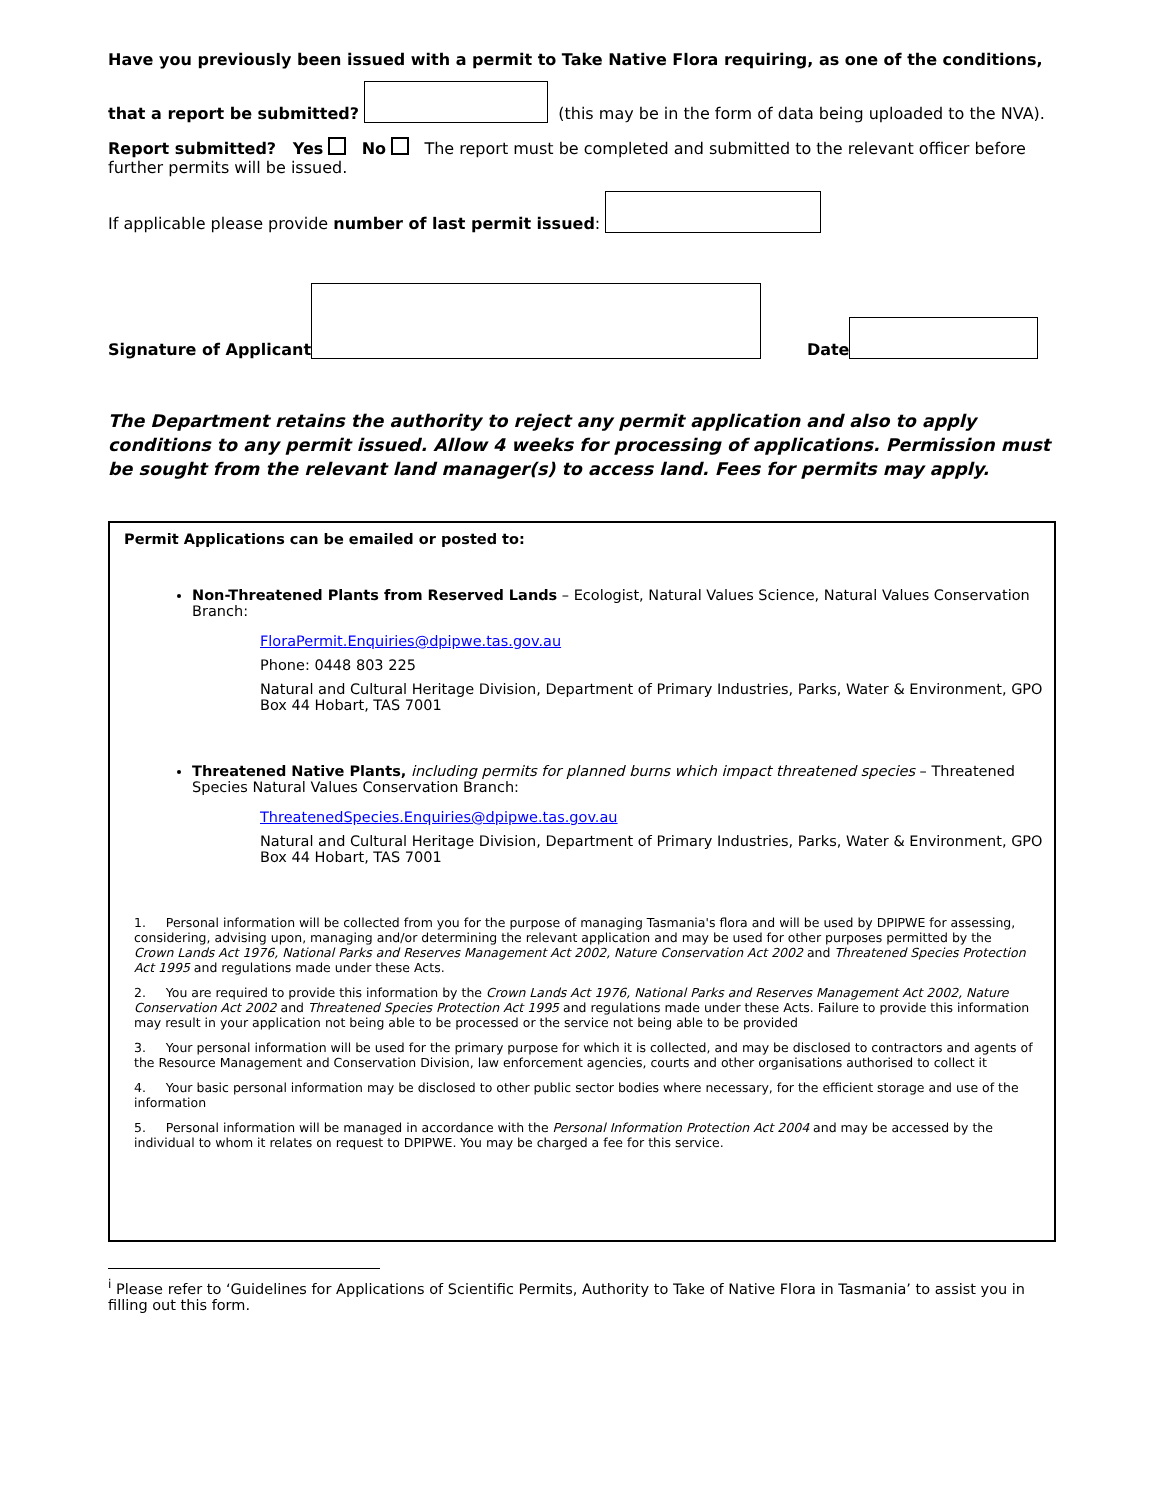Have you previously been issued with a permit to Take Native Flora requiring, as one of the conditions,
that a report be submitted? (this may be in the form of data being uploaded to the NVA).
Report submitted? Yes No The report must be completed and submitted to the relevant officer before further permits will be issued.
If applicable please provide number of last permit issued:
Signature of Applicant Date
The Department retains the authority to reject any permit application and also to apply conditions to any permit issued. Allow 4 weeks for processing of applications. Permission must be sought from the relevant land manager(s) to access land. Fees for permits may apply.
Permit Applications can be emailed or posted to:
Non-Threatened Plants from Reserved Lands – Ecologist, Natural Values Science, Natural Values Conservation Branch:
FloraPermit.Enquiries@dpipwe.tas.gov.au
Phone: 0448 803 225
Natural and Cultural Heritage Division, Department of Primary Industries, Parks, Water & Environment, GPO Box 44 Hobart, TAS 7001
Threatened Native Plants, including permits for planned burns which impact threatened species – Threatened Species Natural Values Conservation Branch:
ThreatenedSpecies.Enquiries@dpipwe.tas.gov.au
Natural and Cultural Heritage Division, Department of Primary Industries, Parks, Water & Environment, GPO Box 44 Hobart, TAS 7001
1. Personal information will be collected from you for the purpose of managing Tasmania's flora and will be used by DPIPWE for assessing, considering, advising upon, managing and/or determining the relevant application and may be used for other purposes permitted by the Crown Lands Act 1976, National Parks and Reserves Management Act 2002, Nature Conservation Act 2002 and Threatened Species Protection Act 1995 and regulations made under these Acts.
2. You are required to provide this information by the Crown Lands Act 1976, National Parks and Reserves Management Act 2002, Nature Conservation Act 2002 and Threatened Species Protection Act 1995 and regulations made under these Acts. Failure to provide this information may result in your application not being able to be processed or the service not being able to be provided
3. Your personal information will be used for the primary purpose for which it is collected, and may be disclosed to contractors and agents of the Resource Management and Conservation Division, law enforcement agencies, courts and other organisations authorised to collect it
4. Your basic personal information may be disclosed to other public sector bodies where necessary, for the efficient storage and use of the information
5. Personal information will be managed in accordance with the Personal Information Protection Act 2004 and may be accessed by the individual to whom it relates on request to DPIPWE. You may be charged a fee for this service.
<sup>i</sup> Please refer to ‘Guidelines for Applications of Scientific Permits, Authority to Take of Native Flora in Tasmania’ to assist you in filling out this form.